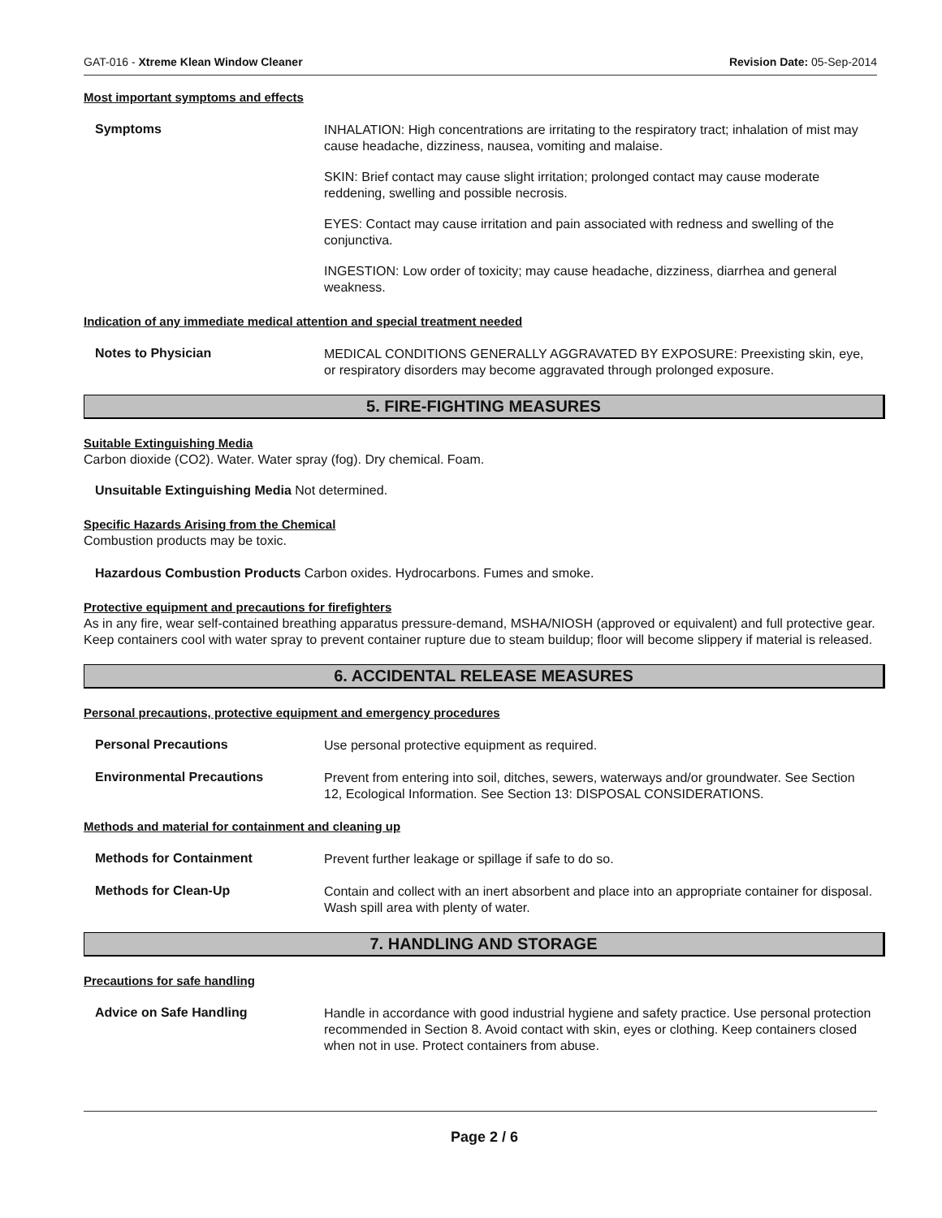GAT-016 - Xtreme Klean Window Cleaner Revision Date: 05-Sep-2014
Most important symptoms and effects
Symptoms
INHALATION: High concentrations are irritating to the respiratory tract; inhalation of mist may cause headache, dizziness, nausea, vomiting and malaise.
SKIN: Brief contact may cause slight irritation; prolonged contact may cause moderate reddening, swelling and possible necrosis.
EYES: Contact may cause irritation and pain associated with redness and swelling of the conjunctiva.
INGESTION: Low order of toxicity; may cause headache, dizziness, diarrhea and general weakness.
Indication of any immediate medical attention and special treatment needed
Notes to Physician
MEDICAL CONDITIONS GENERALLY AGGRAVATED BY EXPOSURE: Preexisting skin, eye, or respiratory disorders may become aggravated through prolonged exposure.
5. FIRE-FIGHTING MEASURES
Suitable Extinguishing Media
Carbon dioxide (CO2). Water. Water spray (fog). Dry chemical. Foam.
Unsuitable Extinguishing Media Not determined.
Specific Hazards Arising from the Chemical
Combustion products may be toxic.
Hazardous Combustion Products Carbon oxides. Hydrocarbons. Fumes and smoke.
Protective equipment and precautions for firefighters
As in any fire, wear self-contained breathing apparatus pressure-demand, MSHA/NIOSH (approved or equivalent) and full protective gear. Keep containers cool with water spray to prevent container rupture due to steam buildup; floor will become slippery if material is released.
6. ACCIDENTAL RELEASE MEASURES
Personal precautions, protective equipment and emergency procedures
Personal Precautions
Use personal protective equipment as required.
Environmental Precautions
Prevent from entering into soil, ditches, sewers, waterways and/or groundwater. See Section 12, Ecological Information. See Section 13: DISPOSAL CONSIDERATIONS.
Methods and material for containment and cleaning up
Methods for Containment
Prevent further leakage or spillage if safe to do so.
Methods for Clean-Up
Contain and collect with an inert absorbent and place into an appropriate container for disposal. Wash spill area with plenty of water.
7. HANDLING AND STORAGE
Precautions for safe handling
Advice on Safe Handling
Handle in accordance with good industrial hygiene and safety practice. Use personal protection recommended in Section 8. Avoid contact with skin, eyes or clothing. Keep containers closed when not in use. Protect containers from abuse.
Page 2 / 6